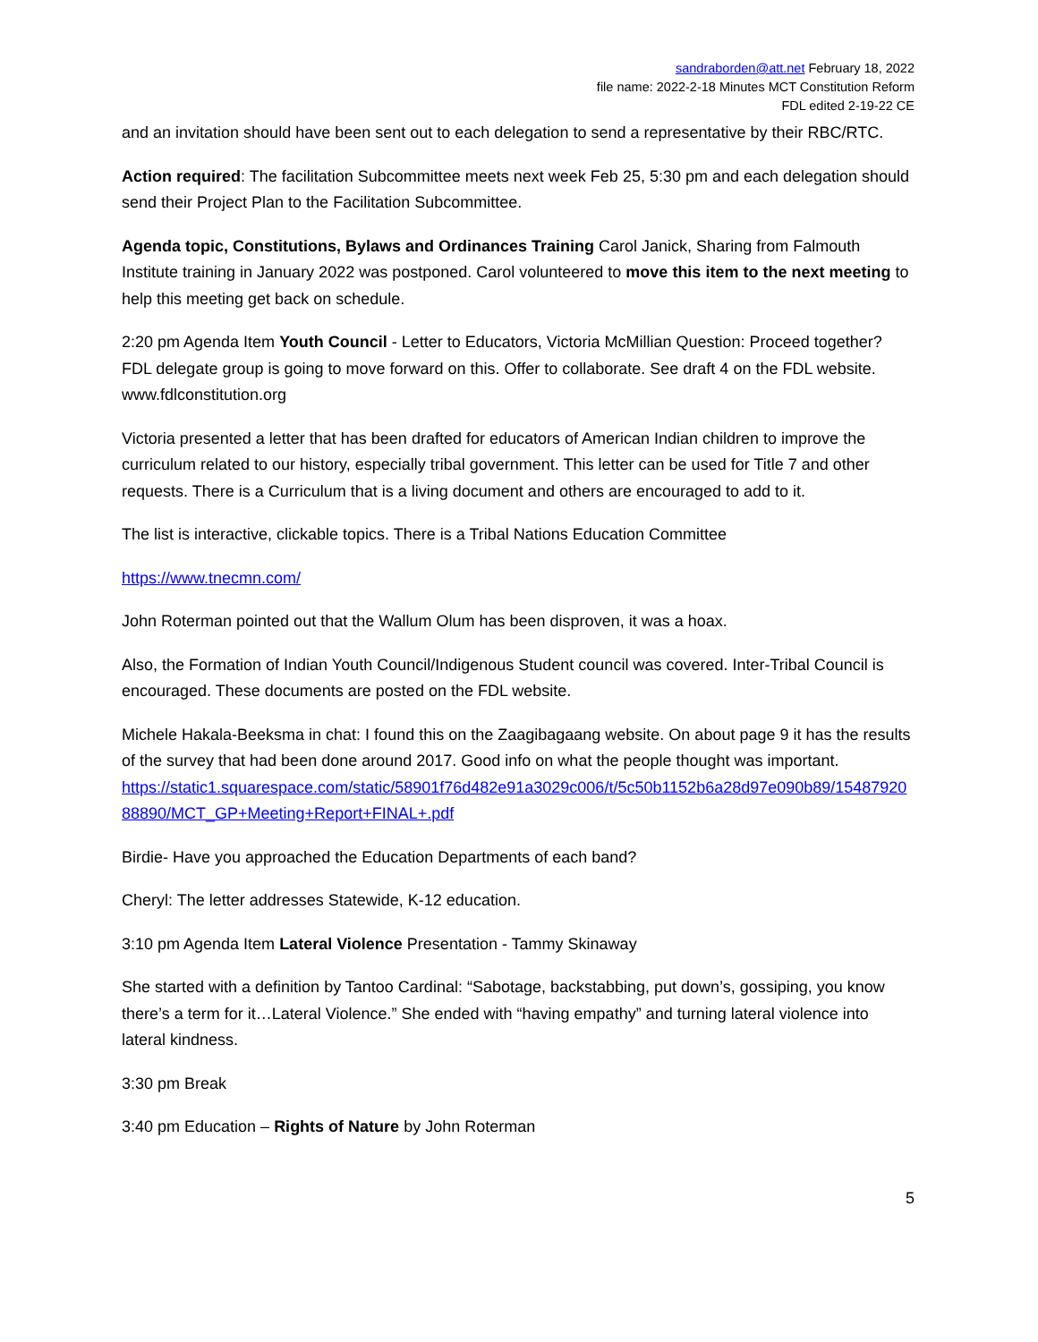sandraborden@att.net February 18, 2022
file name: 2022-2-18 Minutes MCT Constitution Reform
FDL edited 2-19-22 CE
and an invitation should have been sent out to each delegation to send a representative by their RBC/RTC.
Action required: The facilitation Subcommittee meets next week Feb 25, 5:30 pm and each delegation should send their Project Plan to the Facilitation Subcommittee.
Agenda topic, Constitutions, Bylaws and Ordinances Training Carol Janick, Sharing from Falmouth Institute training in January 2022 was postponed. Carol volunteered to move this item to the next meeting to help this meeting get back on schedule.
2:20 pm Agenda Item Youth Council - Letter to Educators, Victoria McMillian Question: Proceed together? FDL delegate group is going to move forward on this. Offer to collaborate. See draft 4 on the FDL website. www.fdlconstitution.org
Victoria presented a letter that has been drafted for educators of American Indian children to improve the curriculum related to our history, especially tribal government. This letter can be used for Title 7 and other requests. There is a Curriculum that is a living document and others are encouraged to add to it.
The list is interactive, clickable topics. There is a Tribal Nations Education Committee
https://www.tnecmn.com/
John Roterman pointed out that the Wallum Olum has been disproven, it was a hoax.
Also, the Formation of Indian Youth Council/Indigenous Student council was covered. Inter-Tribal Council is encouraged. These documents are posted on the FDL website.
Michele Hakala-Beeksma in chat: I found this on the Zaagibagaang website. On about page 9 it has the results of the survey that had been done around 2017. Good info on what the people thought was important.
https://static1.squarespace.com/static/58901f76d482e91a3029c006/t/5c50b1152b6a28d97e090b89/1548792088890/MCT_GP+Meeting+Report+FINAL+.pdf
Birdie- Have you approached the Education Departments of each band?
Cheryl: The letter addresses Statewide, K-12 education.
3:10 pm Agenda Item Lateral Violence Presentation - Tammy Skinaway
She started with a definition by Tantoo Cardinal: “Sabotage, backstabbing, put down’s, gossiping, you know there’s a term for it…Lateral Violence.” She ended with “having empathy” and turning lateral violence into lateral kindness.
3:30 pm Break
3:40 pm Education – Rights of Nature by John Roterman
5